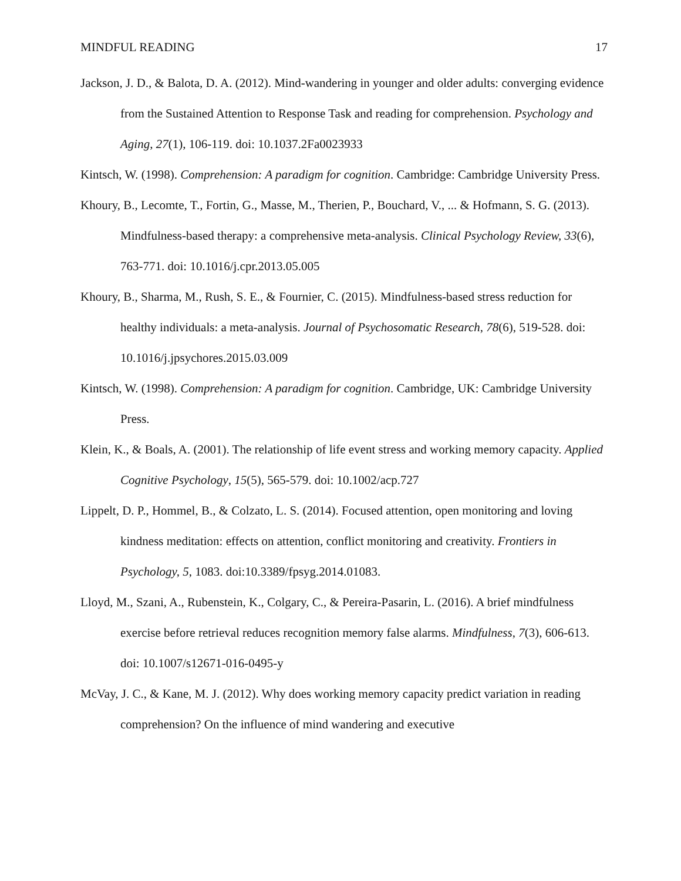MINDFUL READING 17
Jackson, J. D., & Balota, D. A. (2012). Mind-wandering in younger and older adults: converging evidence from the Sustained Attention to Response Task and reading for comprehension. Psychology and Aging, 27(1), 106-119. doi: 10.1037.2Fa0023933
Kintsch, W. (1998). Comprehension: A paradigm for cognition. Cambridge: Cambridge University Press.
Khoury, B., Lecomte, T., Fortin, G., Masse, M., Therien, P., Bouchard, V., ... & Hofmann, S. G. (2013). Mindfulness-based therapy: a comprehensive meta-analysis. Clinical Psychology Review, 33(6), 763-771. doi: 10.1016/j.cpr.2013.05.005
Khoury, B., Sharma, M., Rush, S. E., & Fournier, C. (2015). Mindfulness-based stress reduction for healthy individuals: a meta-analysis. Journal of Psychosomatic Research, 78(6), 519-528. doi: 10.1016/j.jpsychores.2015.03.009
Kintsch, W. (1998). Comprehension: A paradigm for cognition. Cambridge, UK: Cambridge University Press.
Klein, K., & Boals, A. (2001). The relationship of life event stress and working memory capacity. Applied Cognitive Psychology, 15(5), 565-579. doi: 10.1002/acp.727
Lippelt, D. P., Hommel, B., & Colzato, L. S. (2014). Focused attention, open monitoring and loving kindness meditation: effects on attention, conflict monitoring and creativity. Frontiers in Psychology, 5, 1083. doi:10.3389/fpsyg.2014.01083.
Lloyd, M., Szani, A., Rubenstein, K., Colgary, C., & Pereira-Pasarin, L. (2016). A brief mindfulness exercise before retrieval reduces recognition memory false alarms. Mindfulness, 7(3), 606-613. doi: 10.1007/s12671-016-0495-y
McVay, J. C., & Kane, M. J. (2012). Why does working memory capacity predict variation in reading comprehension? On the influence of mind wandering and executive